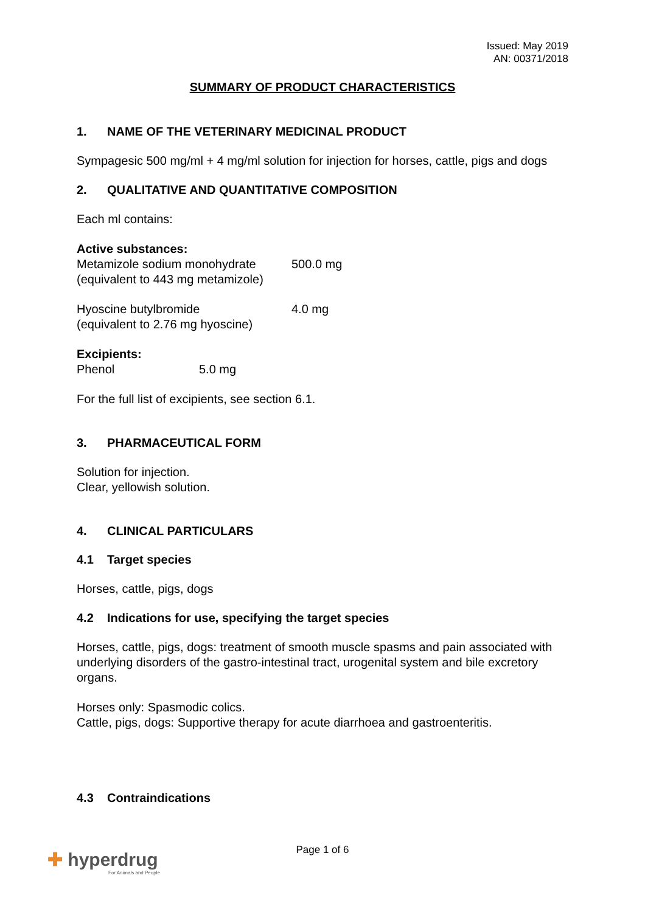Issued: May 2019
AN: 00371/2018
SUMMARY OF PRODUCT CHARACTERISTICS
1. NAME OF THE VETERINARY MEDICINAL PRODUCT
Sympagesic 500 mg/ml + 4 mg/ml solution for injection for horses, cattle, pigs and dogs
2. QUALITATIVE AND QUANTITATIVE COMPOSITION
Each ml contains:
Active substances:
Metamizole sodium monohydrate 500.0 mg
(equivalent to 443 mg metamizole)
Hyoscine butylbromide 4.0 mg
(equivalent to 2.76 mg hyoscine)
Excipients:
Phenol 5.0 mg
For the full list of excipients, see section 6.1.
3. PHARMACEUTICAL FORM
Solution for injection.
Clear, yellowish solution.
4. CLINICAL PARTICULARS
4.1 Target species
Horses, cattle, pigs, dogs
4.2 Indications for use, specifying the target species
Horses, cattle, pigs, dogs: treatment of smooth muscle spasms and pain associated with underlying disorders of the gastro-intestinal tract, urogenital system and bile excretory organs.
Horses only: Spasmodic colics.
Cattle, pigs, dogs: Supportive therapy for acute diarrhoea and gastroenteritis.
4.3 Contraindications
Page 1 of 6
✚ hyperdrug
For Animals and People